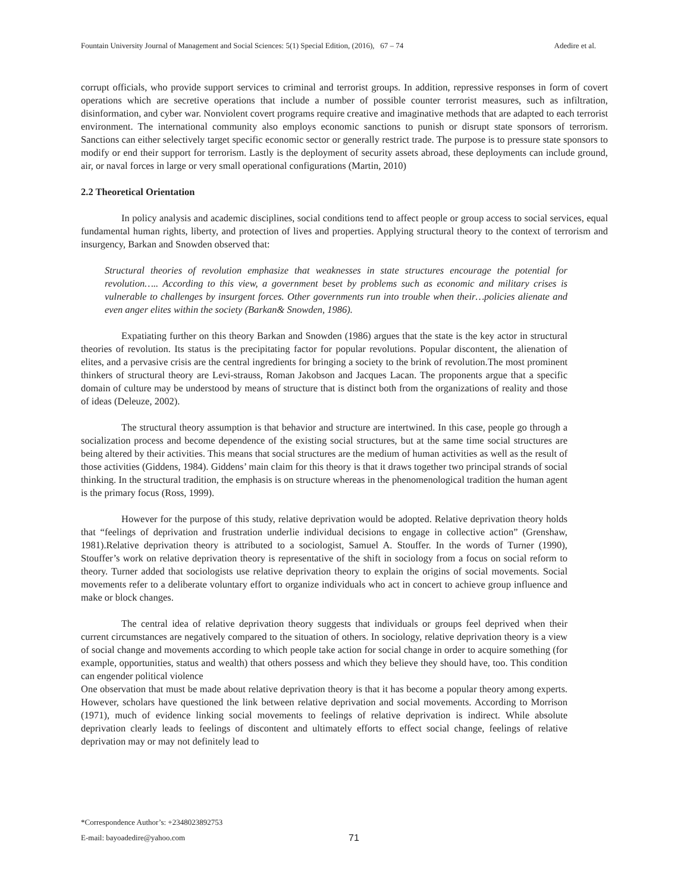Fountain University Journal of Management and Social Sciences: 5(1) Special Edition, (2016), 67 – 74 Adedire et al.
corrupt officials, who provide support services to criminal and terrorist groups. In addition, repressive responses in form of covert operations which are secretive operations that include a number of possible counter terrorist measures, such as infiltration, disinformation, and cyber war. Nonviolent covert programs require creative and imaginative methods that are adapted to each terrorist environment. The international community also employs economic sanctions to punish or disrupt state sponsors of terrorism. Sanctions can either selectively target specific economic sector or generally restrict trade. The purpose is to pressure state sponsors to modify or end their support for terrorism. Lastly is the deployment of security assets abroad, these deployments can include ground, air, or naval forces in large or very small operational configurations (Martin, 2010)
2.2 Theoretical Orientation
In policy analysis and academic disciplines, social conditions tend to affect people or group access to social services, equal fundamental human rights, liberty, and protection of lives and properties. Applying structural theory to the context of terrorism and insurgency, Barkan and Snowden observed that:
Structural theories of revolution emphasize that weaknesses in state structures encourage the potential for revolution….. According to this view, a government beset by problems such as economic and military crises is vulnerable to challenges by insurgent forces. Other governments run into trouble when their…policies alienate and even anger elites within the society (Barkan& Snowden, 1986).
Expatiating further on this theory Barkan and Snowden (1986) argues that the state is the key actor in structural theories of revolution. Its status is the precipitating factor for popular revolutions. Popular discontent, the alienation of elites, and a pervasive crisis are the central ingredients for bringing a society to the brink of revolution.The most prominent thinkers of structural theory are Levi-strauss, Roman Jakobson and Jacques Lacan. The proponents argue that a specific domain of culture may be understood by means of structure that is distinct both from the organizations of reality and those of ideas (Deleuze, 2002).
The structural theory assumption is that behavior and structure are intertwined. In this case, people go through a socialization process and become dependence of the existing social structures, but at the same time social structures are being altered by their activities. This means that social structures are the medium of human activities as well as the result of those activities (Giddens, 1984). Giddens’ main claim for this theory is that it draws together two principal strands of social thinking. In the structural tradition, the emphasis is on structure whereas in the phenomenological tradition the human agent is the primary focus (Ross, 1999).
However for the purpose of this study, relative deprivation would be adopted. Relative deprivation theory holds that “feelings of deprivation and frustration underlie individual decisions to engage in collective action” (Grenshaw, 1981).Relative deprivation theory is attributed to a sociologist, Samuel A. Stouffer. In the words of Turner (1990), Stouffer’s work on relative deprivation theory is representative of the shift in sociology from a focus on social reform to theory. Turner added that sociologists use relative deprivation theory to explain the origins of social movements. Social movements refer to a deliberate voluntary effort to organize individuals who act in concert to achieve group influence and make or block changes.
The central idea of relative deprivation theory suggests that individuals or groups feel deprived when their current circumstances are negatively compared to the situation of others. In sociology, relative deprivation theory is a view of social change and movements according to which people take action for social change in order to acquire something (for example, opportunities, status and wealth) that others possess and which they believe they should have, too. This condition can engender political violence
One observation that must be made about relative deprivation theory is that it has become a popular theory among experts. However, scholars have questioned the link between relative deprivation and social movements. According to Morrison (1971), much of evidence linking social movements to feelings of relative deprivation is indirect. While absolute deprivation clearly leads to feelings of discontent and ultimately efforts to effect social change, feelings of relative deprivation may or may not definitely lead to
*Correspondence Author’s: +2348023892753
E-mail: bayoadedire@yahoo.com
71